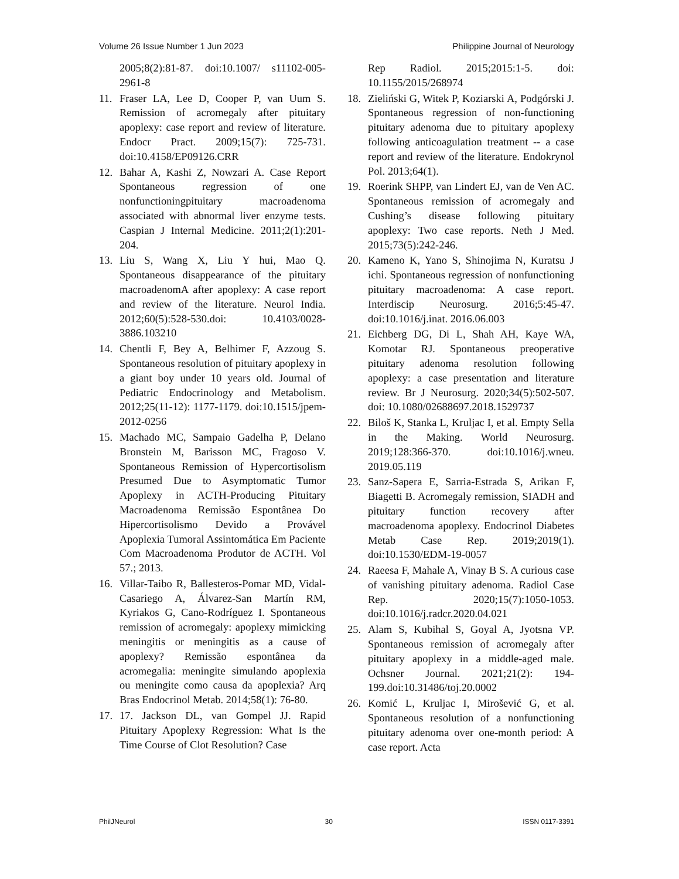Volume 26 Issue Number 1 Jun 2023 Philippine Journal of Neurology
2005;8(2):81-87. doi:10.1007/ s11102-005-2961-8
11. Fraser LA, Lee D, Cooper P, van Uum S. Remission of acromegaly after pituitary apoplexy: case report and review of literature. Endocr Pract. 2009;15(7): 725-731. doi:10.4158/EP09126.CRR
12. Bahar A, Kashi Z, Nowzari A. Case Report Spontaneous regression of one nonfunctioningpituitary macroadenoma associated with abnormal liver enzyme tests. Caspian J Internal Medicine. 2011;2(1):201-204.
13. Liu S, Wang X, Liu Y hui, Mao Q. Spontaneous disappearance of the pituitary macroadenomA after apoplexy: A case report and review of the literature. Neurol India. 2012;60(5):528-530.doi: 10.4103/0028-3886.103210
14. Chentli F, Bey A, Belhimer F, Azzoug S. Spontaneous resolution of pituitary apoplexy in a giant boy under 10 years old. Journal of Pediatric Endocrinology and Metabolism. 2012;25(11-12): 1177-1179. doi:10.1515/jpem-2012-0256
15. Machado MC, Sampaio Gadelha P, Delano Bronstein M, Barisson MC, Fragoso V. Spontaneous Remission of Hypercortisolism Presumed Due to Asymptomatic Tumor Apoplexy in ACTH-Producing Pituitary Macroadenoma Remissão Espontânea Do Hipercortisolismo Devido a Provável Apoplexia Tumoral Assintomática Em Paciente Com Macroadenoma Produtor de ACTH. Vol 57.; 2013.
16. Villar-Taibo R, Ballesteros-Pomar MD, Vidal-Casariego A, Álvarez-San Martín RM, Kyriakos G, Cano-Rodríguez I. Spontaneous remission of acromegaly: apoplexy mimicking meningitis or meningitis as a cause of apoplexy? Remissão espontânea da acromegalia: meningite simulando apoplexia ou meningite como causa da apoplexia? Arq Bras Endocrinol Metab. 2014;58(1): 76-80.
17. 17. Jackson DL, van Gompel JJ. Rapid Pituitary Apoplexy Regression: What Is the Time Course of Clot Resolution? Case
Rep Radiol. 2015;2015:1-5. doi: 10.1155/2015/268974
18. Zieliński G, Witek P, Koziarski A, Podgórski J. Spontaneous regression of non-functioning pituitary adenoma due to pituitary apoplexy following anticoagulation treatment -- a case report and review of the literature. Endokrynol Pol. 2013;64(1).
19. Roerink SHPP, van Lindert EJ, van de Ven AC. Spontaneous remission of acromegaly and Cushing’s disease following pituitary apoplexy: Two case reports. Neth J Med. 2015;73(5):242-246.
20. Kameno K, Yano S, Shinojima N, Kuratsu J ichi. Spontaneous regression of nonfunctioning pituitary macroadenoma: A case report. Interdiscip Neurosurg. 2016;5:45-47. doi:10.1016/j.inat. 2016.06.003
21. Eichberg DG, Di L, Shah AH, Kaye WA, Komotar RJ. Spontaneous preoperative pituitary adenoma resolution following apoplexy: a case presentation and literature review. Br J Neurosurg. 2020;34(5):502-507. doi: 10.1080/02688697.2018.1529737
22. Biloš K, Stanka L, Kruljac I, et al. Empty Sella in the Making. World Neurosurg. 2019;128:366-370. doi:10.1016/j.wneu. 2019.05.119
23. Sanz-Sapera E, Sarria-Estrada S, Arikan F, Biagetti B. Acromegaly remission, SIADH and pituitary function recovery after macroadenoma apoplexy. Endocrinol Diabetes Metab Case Rep. 2019;2019(1). doi:10.1530/EDM-19-0057
24. Raeesa F, Mahale A, Vinay B S. A curious case of vanishing pituitary adenoma. Radiol Case Rep. 2020;15(7):1050-1053. doi:10.1016/j.radcr.2020.04.021
25. Alam S, Kubihal S, Goyal A, Jyotsna VP. Spontaneous remission of acromegaly after pituitary apoplexy in a middle-aged male. Ochsner Journal. 2021;21(2): 194-199.doi:10.31486/toj.20.0002
26. Komić L, Kruljac I, Mirošević G, et al. Spontaneous resolution of a nonfunctioning pituitary adenoma over one-month period: A case report. Acta
PhilJNeurol 30 ISSN 0117-3391